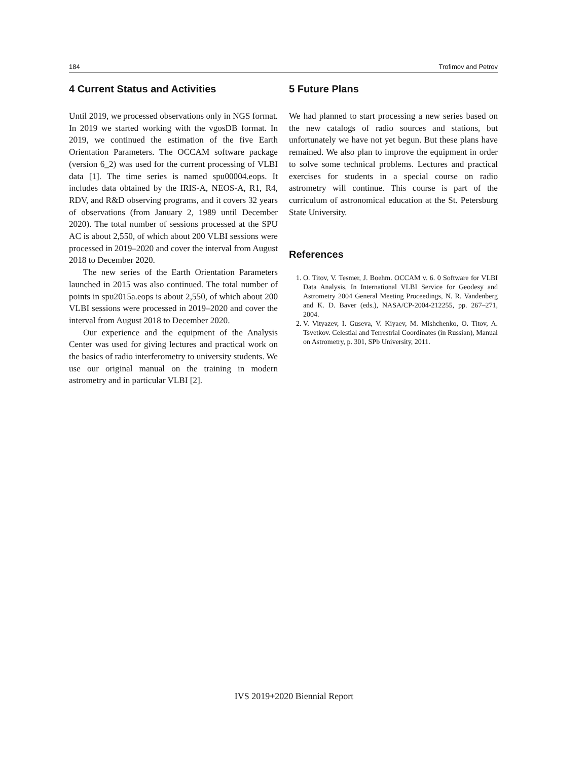184 Trofimov and Petrov
4 Current Status and Activities
Until 2019, we processed observations only in NGS format. In 2019 we started working with the vgosDB format. In 2019, we continued the estimation of the five Earth Orientation Parameters. The OCCAM software package (version 6_2) was used for the current processing of VLBI data [1]. The time series is named spu00004.eops. It includes data obtained by the IRIS-A, NEOS-A, R1, R4, RDV, and R&D observing programs, and it covers 32 years of observations (from January 2, 1989 until December 2020). The total number of sessions processed at the SPU AC is about 2,550, of which about 200 VLBI sessions were processed in 2019–2020 and cover the interval from August 2018 to December 2020.
The new series of the Earth Orientation Parameters launched in 2015 was also continued. The total number of points in spu2015a.eops is about 2,550, of which about 200 VLBI sessions were processed in 2019–2020 and cover the interval from August 2018 to December 2020.
Our experience and the equipment of the Analysis Center was used for giving lectures and practical work on the basics of radio interferometry to university students. We use our original manual on the training in modern astrometry and in particular VLBI [2].
5 Future Plans
We had planned to start processing a new series based on the new catalogs of radio sources and stations, but unfortunately we have not yet begun. But these plans have remained. We also plan to improve the equipment in order to solve some technical problems. Lectures and practical exercises for students in a special course on radio astrometry will continue. This course is part of the curriculum of astronomical education at the St. Petersburg State University.
References
1. O. Titov, V. Tesmer, J. Boehm. OCCAM v. 6. 0 Software for VLBI Data Analysis, In International VLBI Service for Geodesy and Astrometry 2004 General Meeting Proceedings, N. R. Vandenberg and K. D. Baver (eds.), NASA/CP-2004-212255, pp. 267–271, 2004.
2. V. Vityazev, I. Guseva, V. Kiyaev, M. Mishchenko, O. Titov, A. Tsvetkov. Celestial and Terrestrial Coordinates (in Russian), Manual on Astrometry, p. 301, SPb University, 2011.
IVS 2019+2020 Biennial Report